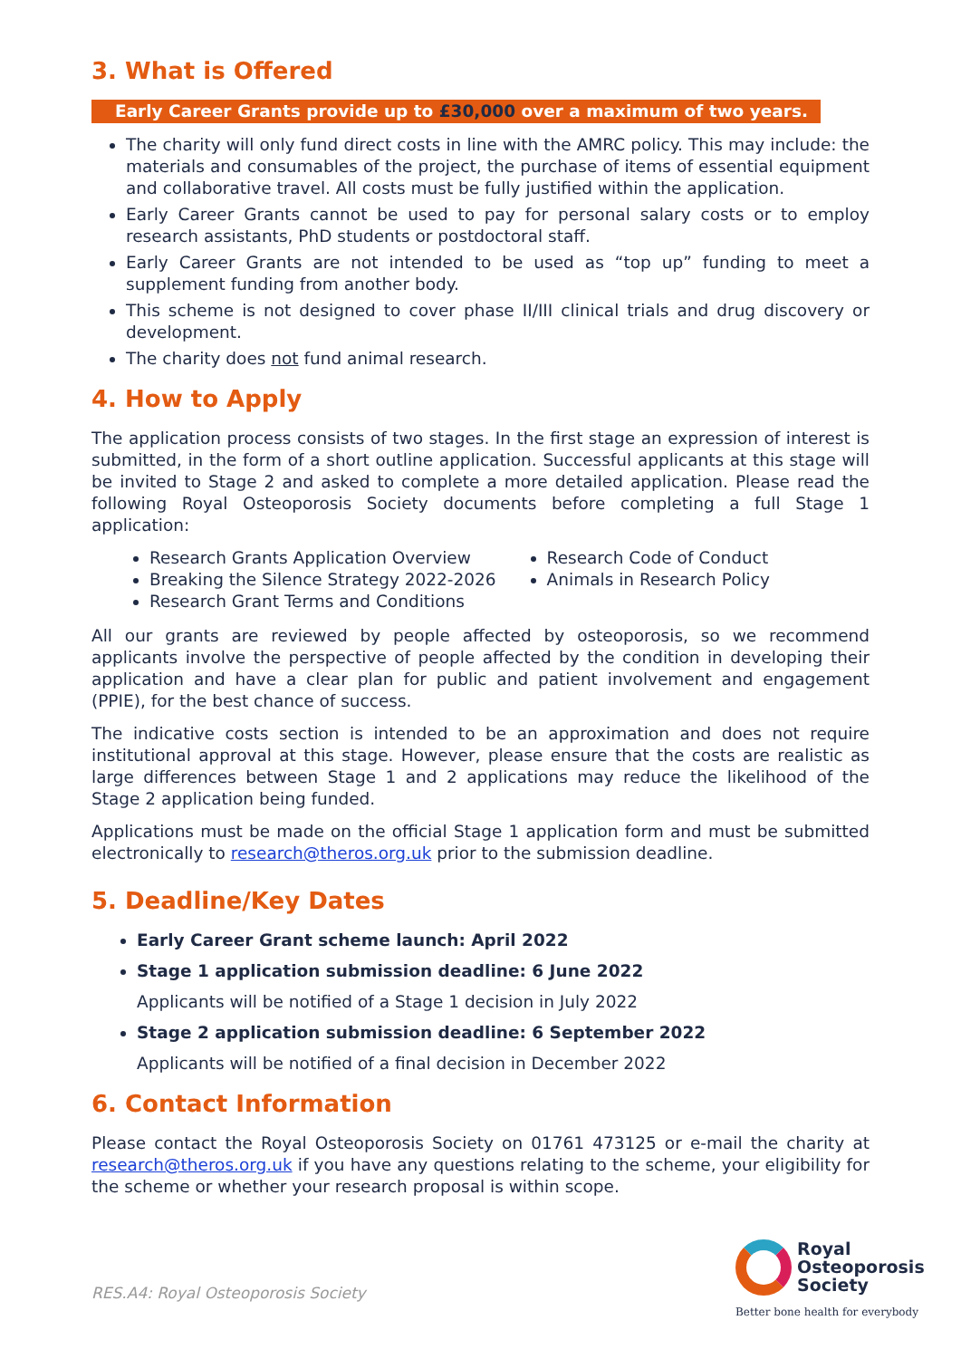3. What is Offered
Early Career Grants provide up to £30,000 over a maximum of two years.
The charity will only fund direct costs in line with the AMRC policy. This may include: the materials and consumables of the project, the purchase of items of essential equipment and collaborative travel. All costs must be fully justified within the application.
Early Career Grants cannot be used to pay for personal salary costs or to employ research assistants, PhD students or postdoctoral staff.
Early Career Grants are not intended to be used as “top up” funding to meet a supplement funding from another body.
This scheme is not designed to cover phase II/III clinical trials and drug discovery or development.
The charity does not fund animal research.
4. How to Apply
The application process consists of two stages. In the first stage an expression of interest is submitted, in the form of a short outline application. Successful applicants at this stage will be invited to Stage 2 and asked to complete a more detailed application. Please read the following Royal Osteoporosis Society documents before completing a full Stage 1 application:
Research Grants Application Overview
Breaking the Silence Strategy 2022-2026
Research Grant Terms and Conditions
Research Code of Conduct
Animals in Research Policy
All our grants are reviewed by people affected by osteoporosis, so we recommend applicants involve the perspective of people affected by the condition in developing their application and have a clear plan for public and patient involvement and engagement (PPIE), for the best chance of success.
The indicative costs section is intended to be an approximation and does not require institutional approval at this stage. However, please ensure that the costs are realistic as large differences between Stage 1 and 2 applications may reduce the likelihood of the Stage 2 application being funded.
Applications must be made on the official Stage 1 application form and must be submitted electronically to research@theros.org.uk prior to the submission deadline.
5. Deadline/Key Dates
Early Career Grant scheme launch: April 2022
Stage 1 application submission deadline: 6 June 2022
Applicants will be notified of a Stage 1 decision in July 2022
Stage 2 application submission deadline: 6 September 2022
Applicants will be notified of a final decision in December 2022
6. Contact Information
Please contact the Royal Osteoporosis Society on 01761 473125 or e-mail the charity at research@theros.org.uk if you have any questions relating to the scheme, your eligibility for the scheme or whether your research proposal is within scope.
RES.A4: Royal Osteoporosis Society
Royal
Osteoporosis
Society
Better bone health for everybody